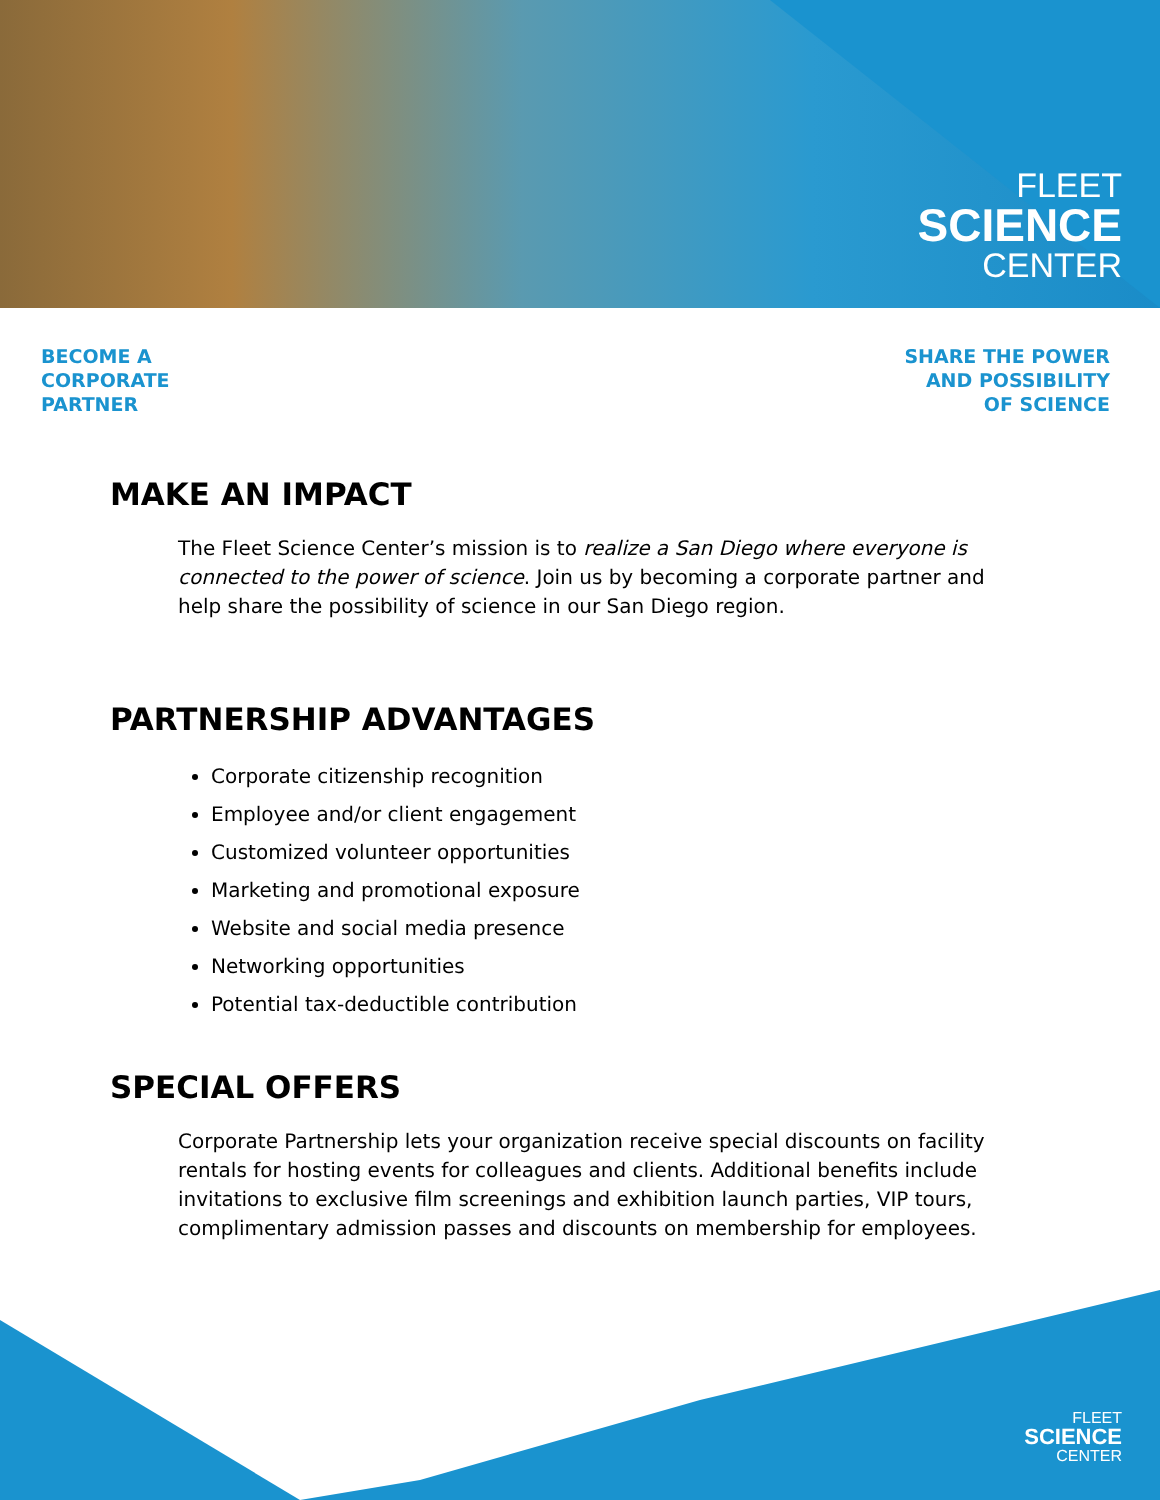FLEET
SCIENCE
CENTER
BECOME A
CORPORATE
PARTNER
SHARE THE POWER
AND POSSIBILITY
OF SCIENCE
MAKE AN IMPACT
The Fleet Science Center’s mission is to realize a San Diego where everyone is connected to the power of science. Join us by becoming a corporate partner and help share the possibility of science in our San Diego region.
PARTNERSHIP ADVANTAGES
Corporate citizenship recognition
Employee and/or client engagement
Customized volunteer opportunities
Marketing and promotional exposure
Website and social media presence
Networking opportunities
Potential tax-deductible contribution
SPECIAL OFFERS
Corporate Partnership lets your organization receive special discounts on facility rentals for hosting events for colleagues and clients. Additional benefits include invitations to exclusive film screenings and exhibition launch parties, VIP tours, complimentary admission passes and discounts on membership for employees.
FLEET
SCIENCE
CENTER